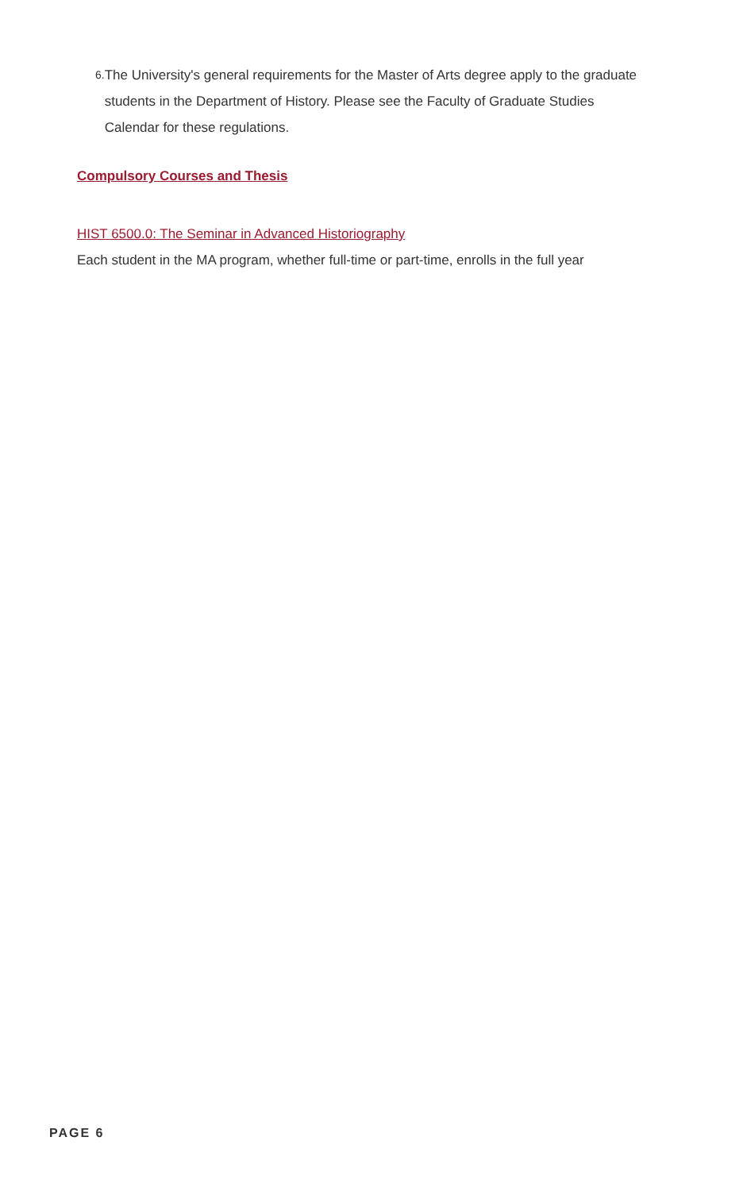6. The University's general requirements for the Master of Arts degree apply to the graduate students in the Department of History. Please see the Faculty of Graduate Studies Calendar for these regulations.
Compulsory Courses and Thesis
HIST 6500.0: The Seminar in Advanced Historiography
Each student in the MA program, whether full-time or part-time, enrolls in the full year
PAGE 6